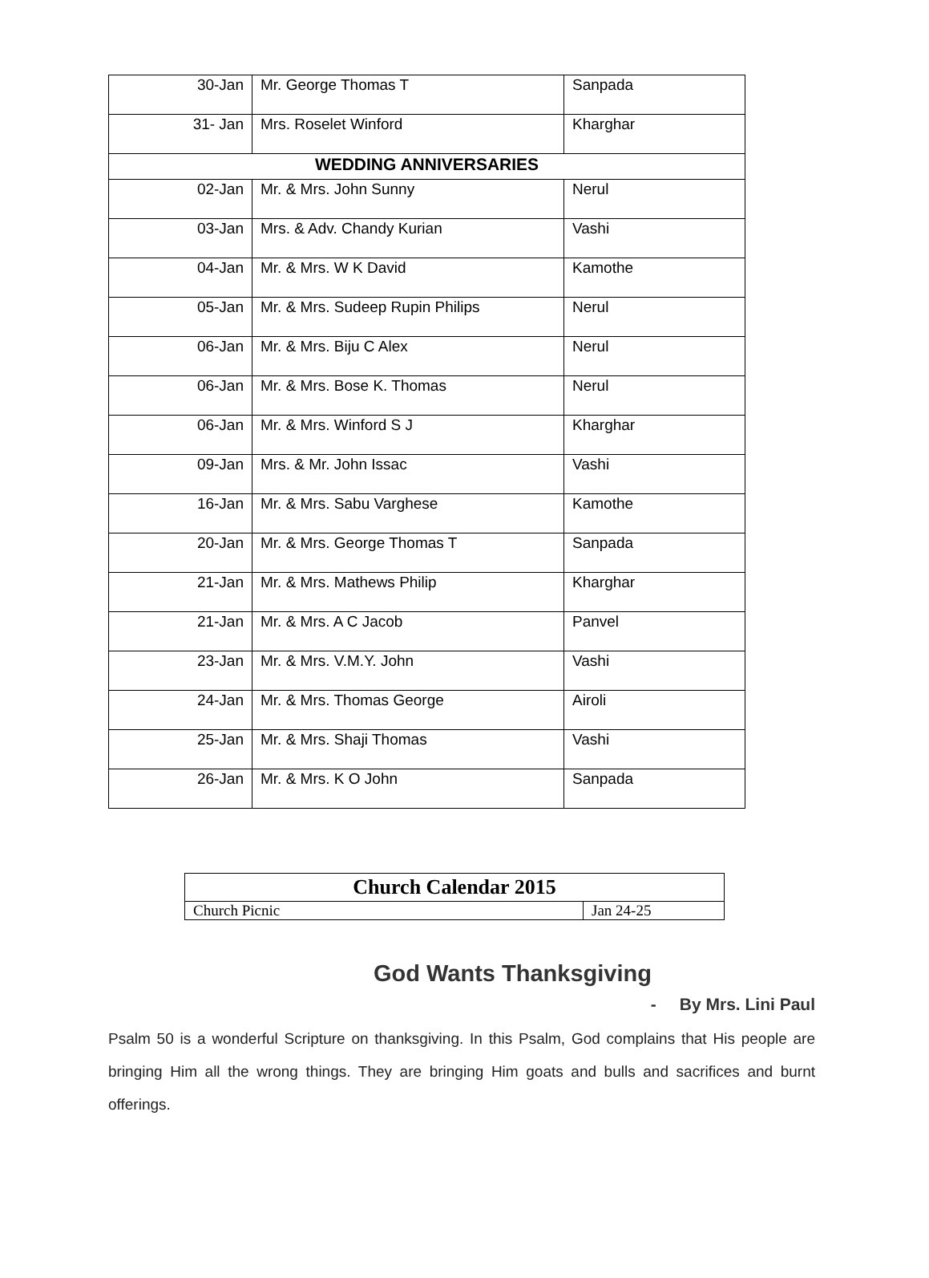| 30-Jan | Mr. George Thomas T | Sanpada |
| 31- Jan | Mrs. Roselet Winford | Kharghar |
| WEDDING ANNIVERSARIES | | |
| 02-Jan | Mr. & Mrs. John Sunny | Nerul |
| 03-Jan | Mrs. & Adv. Chandy Kurian | Vashi |
| 04-Jan | Mr. & Mrs. W K David | Kamothe |
| 05-Jan | Mr. & Mrs. Sudeep Rupin Philips | Nerul |
| 06-Jan | Mr. & Mrs. Biju C Alex | Nerul |
| 06-Jan | Mr. & Mrs. Bose K. Thomas | Nerul |
| 06-Jan | Mr. & Mrs. Winford S J | Kharghar |
| 09-Jan | Mrs. & Mr. John Issac | Vashi |
| 16-Jan | Mr. & Mrs. Sabu Varghese | Kamothe |
| 20-Jan | Mr. & Mrs. George Thomas T | Sanpada |
| 21-Jan | Mr. & Mrs. Mathews Philip | Kharghar |
| 21-Jan | Mr. & Mrs. A C Jacob | Panvel |
| 23-Jan | Mr. & Mrs. V.M.Y. John | Vashi |
| 24-Jan | Mr. & Mrs. Thomas George | Airoli |
| 25-Jan | Mr. & Mrs. Shaji Thomas | Vashi |
| 26-Jan | Mr. & Mrs. K O John | Sanpada |
| Church Calendar 2015 | |
| --- | --- |
| Church Picnic | Jan 24-25 |
God Wants Thanksgiving
- By Mrs. Lini Paul
Psalm 50 is a wonderful Scripture on thanksgiving. In this Psalm, God complains that His people are bringing Him all the wrong things. They are bringing Him goats and bulls and sacrifices and burnt offerings.